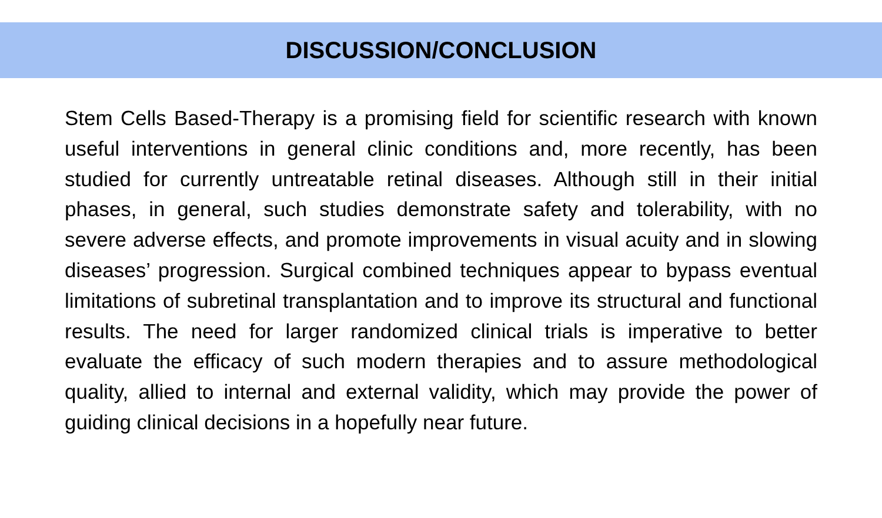DISCUSSION/CONCLUSION
Stem Cells Based-Therapy is a promising field for scientific research with known useful interventions in general clinic conditions and, more recently, has been studied for currently untreatable retinal diseases. Although still in their initial phases, in general, such studies demonstrate safety and tolerability, with no severe adverse effects, and promote improvements in visual acuity and in slowing diseases’ progression. Surgical combined techniques appear to bypass eventual limitations of subretinal transplantation and to improve its structural and functional results. The need for larger randomized clinical trials is imperative to better evaluate the efficacy of such modern therapies and to assure methodological quality, allied to internal and external validity, which may provide the power of guiding clinical decisions in a hopefully near future.